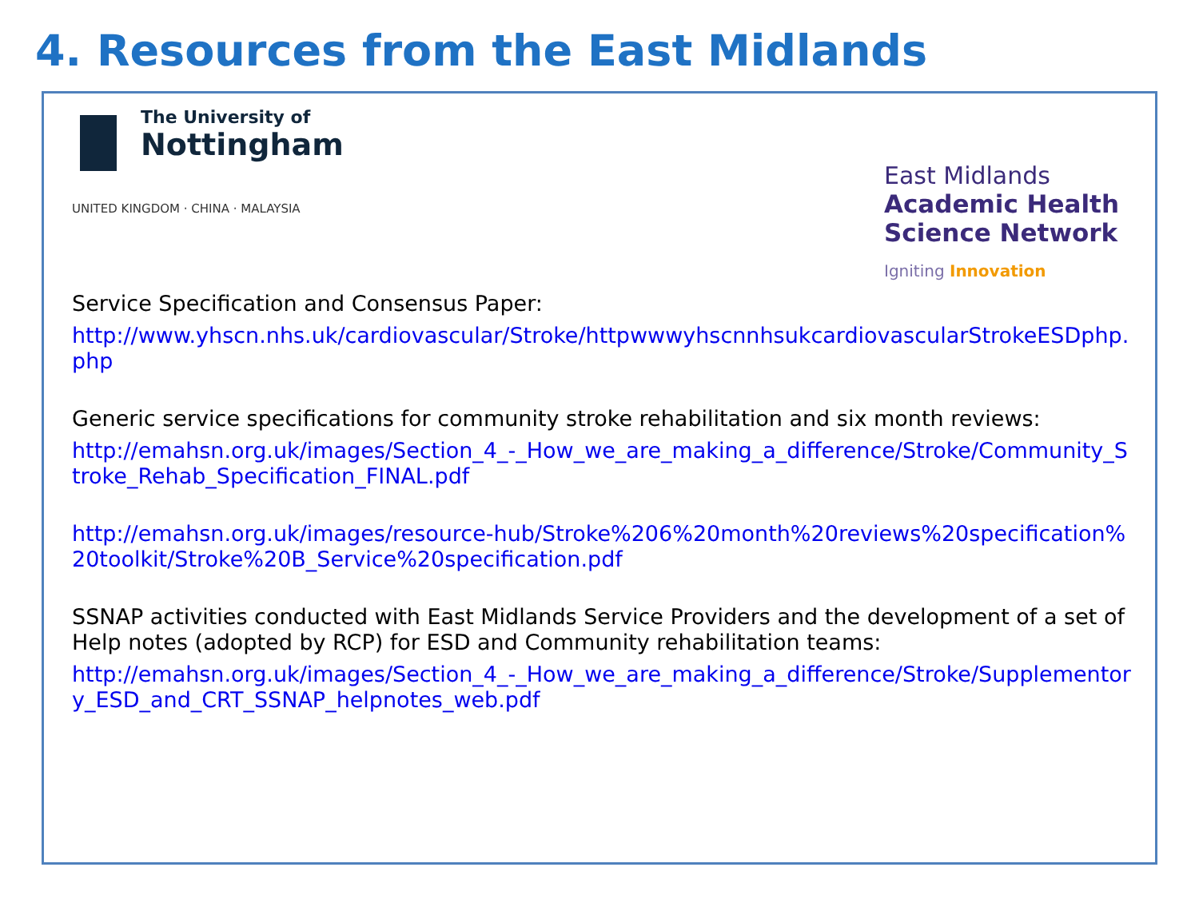4. Resources from the East Midlands
The University of
Nottingham
UNITED KINGDOM · CHINA · MALAYSIA
East Midlands
Academic Health
Science Network
Igniting Innovation
Service Specification and Consensus Paper:
http://www.yhscn.nhs.uk/cardiovascular/Stroke/httpwwwyhscnnhsukcardiovascularStrokeESDphp.php
Generic service specifications for community stroke rehabilitation and six month reviews:
http://emahsn.org.uk/images/Section_4_-_How_we_are_making_a_difference/Stroke/Community_Stroke_Rehab_Specification_FINAL.pdf
http://emahsn.org.uk/images/resource-hub/Stroke%206%20month%20reviews%20specification%20toolkit/Stroke%20B_Service%20specification.pdf
SSNAP activities conducted with East Midlands Service Providers and the development of a set of Help notes (adopted by RCP) for ESD and Community rehabilitation teams:
http://emahsn.org.uk/images/Section_4_-_How_we_are_making_a_difference/Stroke/Supplementory_ESD_and_CRT_SSNAP_helpnotes_web.pdf